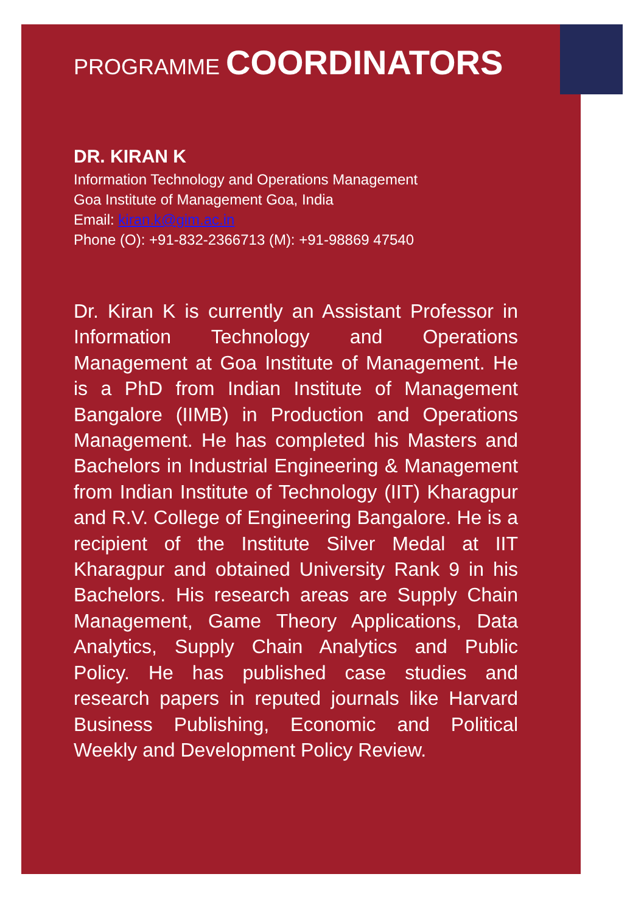PROGRAMME COORDINATORS
DR. KIRAN K
Information Technology and Operations Management
Goa Institute of Management Goa, India
Email: kiran.k@gim.ac.in
Phone (O): +91-832-2366713 (M): +91-98869 47540
Dr. Kiran K is currently an Assistant Professor in Information Technology and Operations Management at Goa Institute of Management. He is a PhD from Indian Institute of Management Bangalore (IIMB) in Production and Operations Management. He has completed his Masters and Bachelors in Industrial Engineering & Management from Indian Institute of Technology (IIT) Kharagpur and R.V. College of Engineering Bangalore. He is a recipient of the Institute Silver Medal at IIT Kharagpur and obtained University Rank 9 in his Bachelors. His research areas are Supply Chain Management, Game Theory Applications, Data Analytics, Supply Chain Analytics and Public Policy. He has published case studies and research papers in reputed journals like Harvard Business Publishing, Economic and Political Weekly and Development Policy Review.